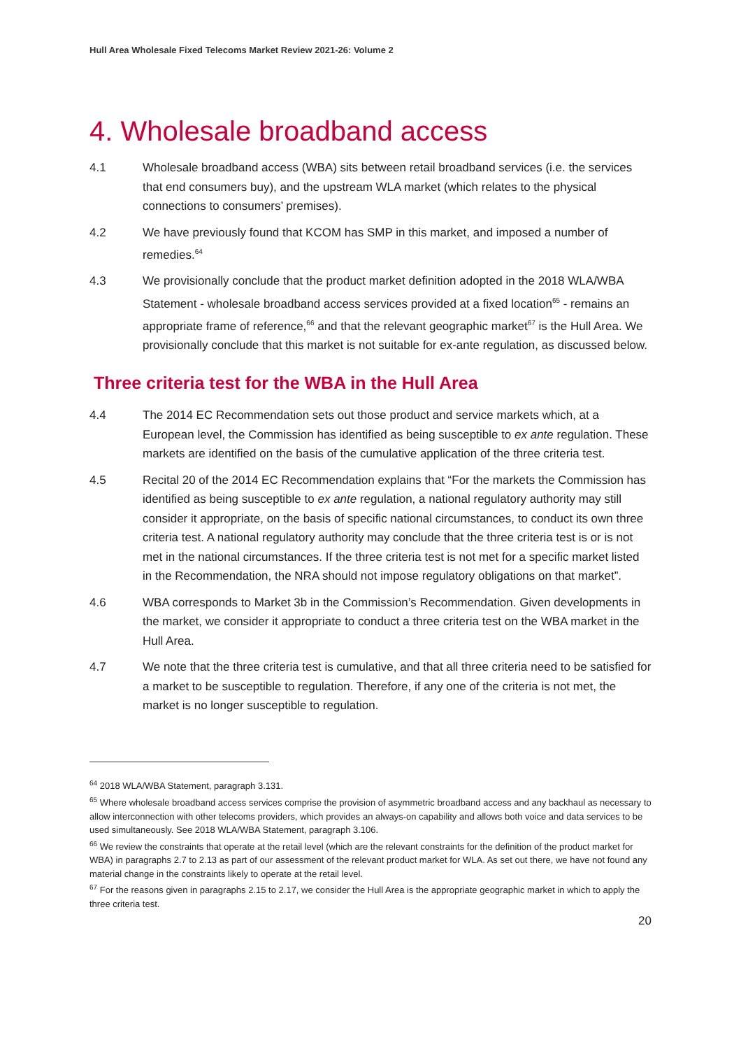Hull Area Wholesale Fixed Telecoms Market Review 2021-26: Volume 2
4. Wholesale broadband access
4.1 Wholesale broadband access (WBA) sits between retail broadband services (i.e. the services that end consumers buy), and the upstream WLA market (which relates to the physical connections to consumers’ premises).
4.2 We have previously found that KCOM has SMP in this market, and imposed a number of remedies.<sup>64</sup>
4.3 We provisionally conclude that the product market definition adopted in the 2018 WLA/WBA Statement - wholesale broadband access services provided at a fixed location<sup>65</sup> - remains an appropriate frame of reference,<sup>66</sup> and that the relevant geographic market<sup>67</sup> is the Hull Area. We provisionally conclude that this market is not suitable for ex-ante regulation, as discussed below.
Three criteria test for the WBA in the Hull Area
4.4 The 2014 EC Recommendation sets out those product and service markets which, at a European level, the Commission has identified as being susceptible to ex ante regulation. These markets are identified on the basis of the cumulative application of the three criteria test.
4.5 Recital 20 of the 2014 EC Recommendation explains that “For the markets the Commission has identified as being susceptible to ex ante regulation, a national regulatory authority may still consider it appropriate, on the basis of specific national circumstances, to conduct its own three criteria test. A national regulatory authority may conclude that the three criteria test is or is not met in the national circumstances. If the three criteria test is not met for a specific market listed in the Recommendation, the NRA should not impose regulatory obligations on that market”.
4.6 WBA corresponds to Market 3b in the Commission’s Recommendation. Given developments in the market, we consider it appropriate to conduct a three criteria test on the WBA market in the Hull Area.
4.7 We note that the three criteria test is cumulative, and that all three criteria need to be satisfied for a market to be susceptible to regulation. Therefore, if any one of the criteria is not met, the market is no longer susceptible to regulation.
<sup>64</sup> 2018 WLA/WBA Statement, paragraph 3.131.
<sup>65</sup> Where wholesale broadband access services comprise the provision of asymmetric broadband access and any backhaul as necessary to allow interconnection with other telecoms providers, which provides an always-on capability and allows both voice and data services to be used simultaneously. See 2018 WLA/WBA Statement, paragraph 3.106.
<sup>66</sup> We review the constraints that operate at the retail level (which are the relevant constraints for the definition of the product market for WBA) in paragraphs 2.7 to 2.13 as part of our assessment of the relevant product market for WLA. As set out there, we have not found any material change in the constraints likely to operate at the retail level.
<sup>67</sup> For the reasons given in paragraphs 2.15 to 2.17, we consider the Hull Area is the appropriate geographic market in which to apply the three criteria test.
20